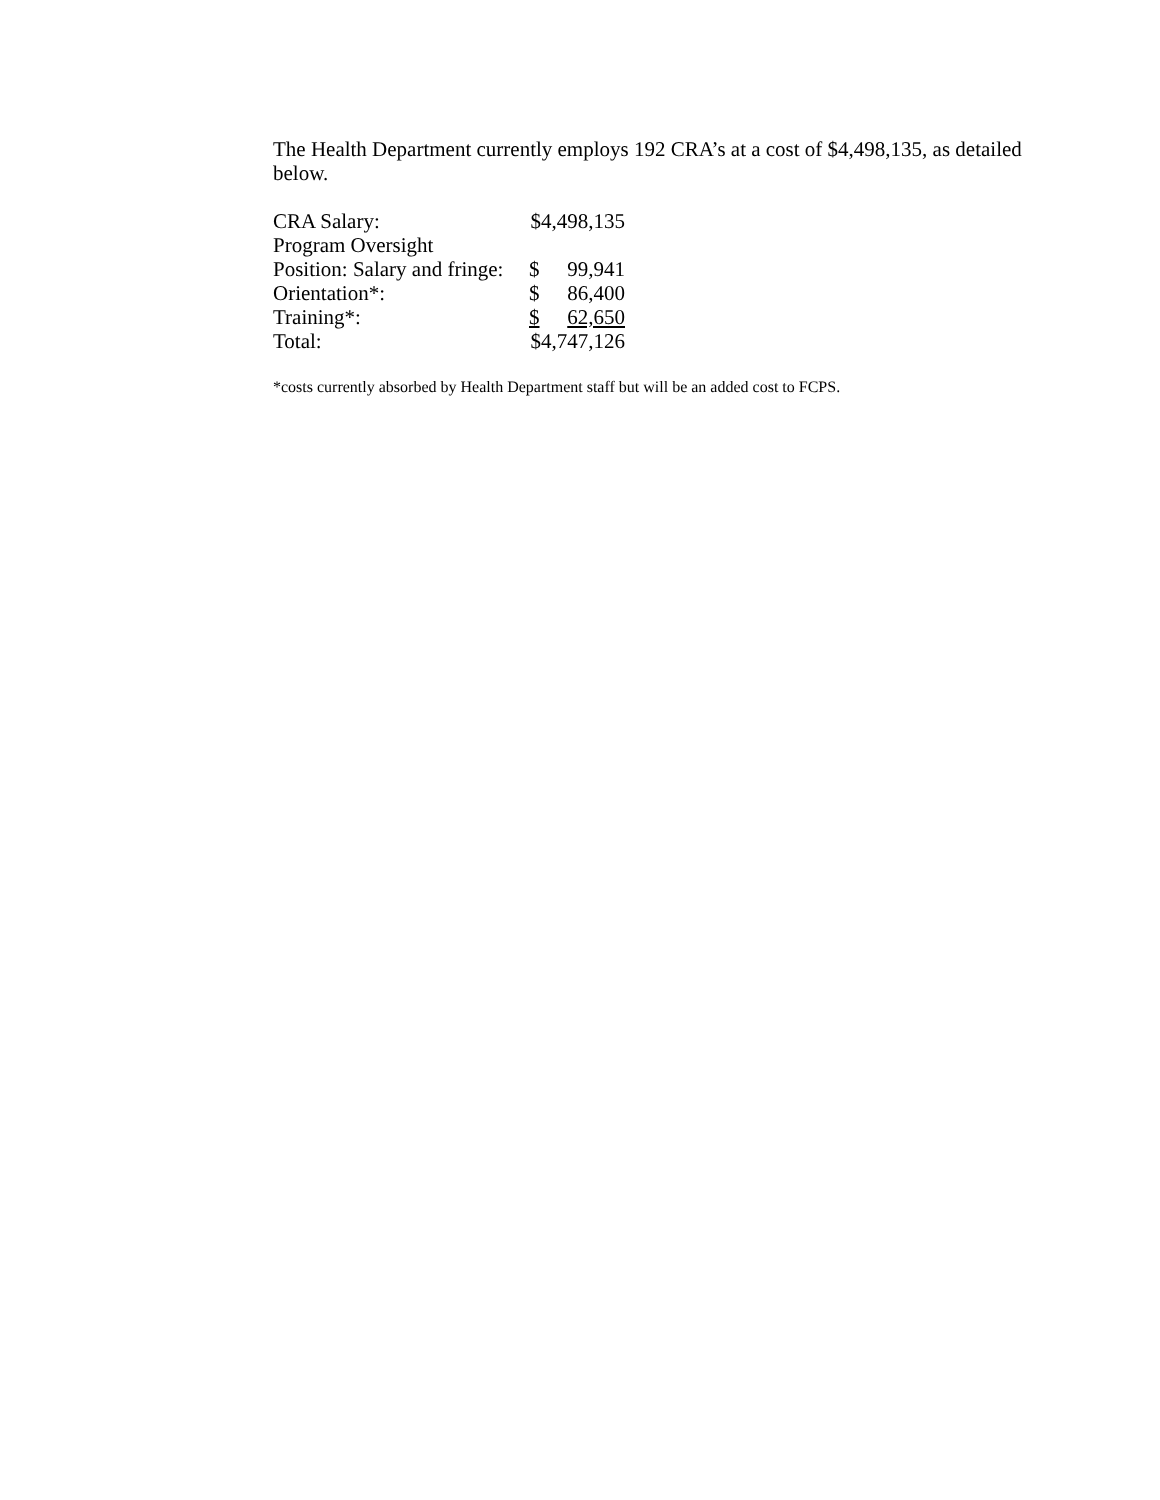The Health Department currently employs 192 CRA’s at a cost of $4,498,135, as detailed below.
| CRA Salary: | $4,498,135 | |
| Program Oversight | | |
| Position: Salary and fringe: | $ | 99,941 |
| Orientation*: | $ | 86,400 |
| Training*: | $ | 62,650 |
| Total: | $4,747,126 | |
*costs currently absorbed by Health Department staff but will be an added cost to FCPS.